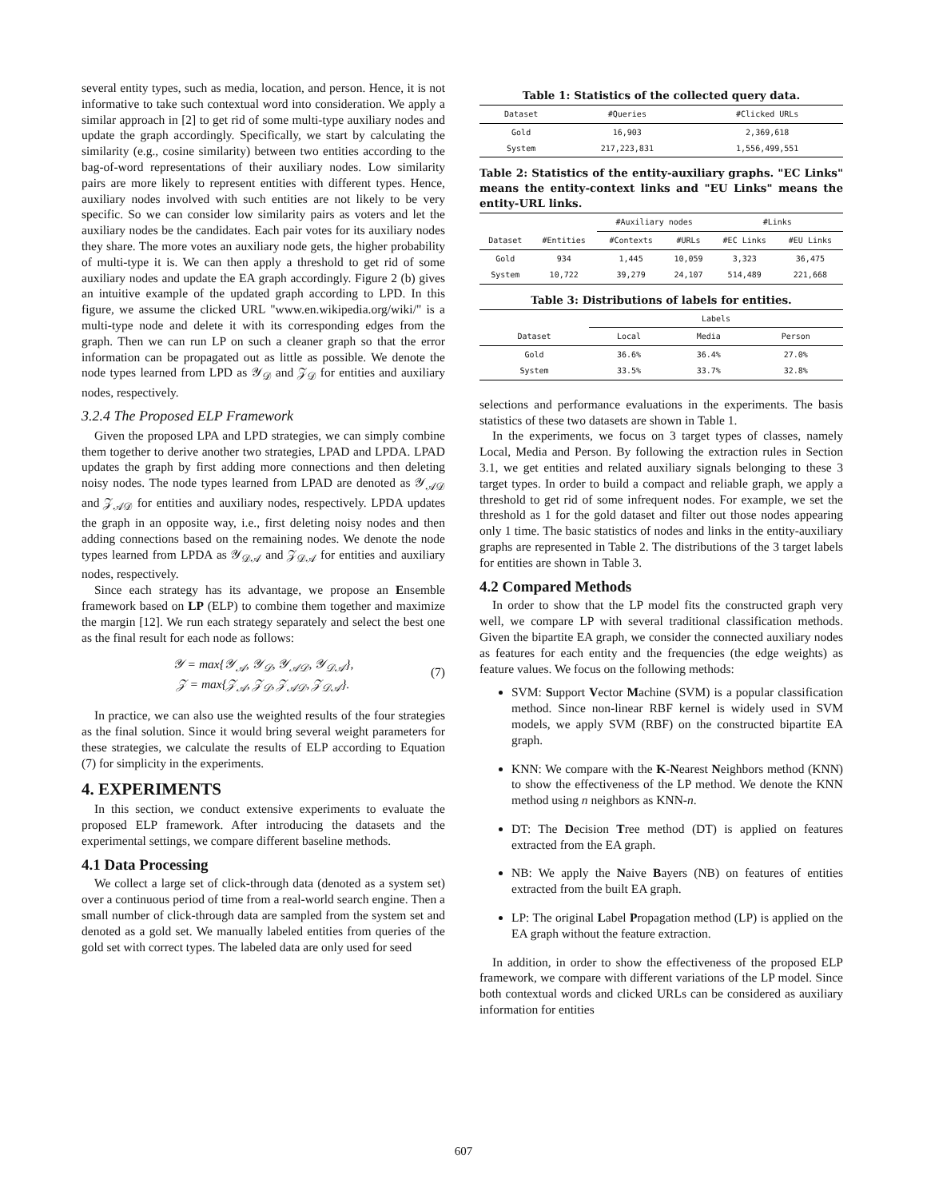several entity types, such as media, location, and person. Hence, it is not informative to take such contextual word into consideration. We apply a similar approach in [2] to get rid of some multi-type auxiliary nodes and update the graph accordingly. Specifically, we start by calculating the similarity (e.g., cosine similarity) between two entities according to the bag-of-word representations of their auxiliary nodes. Low similarity pairs are more likely to represent entities with different types. Hence, auxiliary nodes involved with such entities are not likely to be very specific. So we can consider low similarity pairs as voters and let the auxiliary nodes be the candidates. Each pair votes for its auxiliary nodes they share. The more votes an auxiliary node gets, the higher probability of multi-type it is. We can then apply a threshold to get rid of some auxiliary nodes and update the EA graph accordingly. Figure 2 (b) gives an intuitive example of the updated graph according to LPD. In this figure, we assume the clicked URL "www.en.wikipedia.org/wiki/" is a multi-type node and delete it with its corresponding edges from the graph. Then we can run LP on such a cleaner graph so that the error information can be propagated out as little as possible. We denote the node types learned from LPD as 𝒴<sub>𝒟</sub> and 𝒵<sub>𝒟</sub> for entities and auxiliary nodes, respectively.
3.2.4 The Proposed ELP Framework
Given the proposed LPA and LPD strategies, we can simply combine them together to derive another two strategies, LPAD and LPDA. LPAD updates the graph by first adding more connections and then deleting noisy nodes. The node types learned from LPAD are denoted as 𝒴<sub>𝒜𝒟</sub> and 𝒵<sub>𝒜𝒟</sub> for entities and auxiliary nodes, respectively. LPDA updates the graph in an opposite way, i.e., first deleting noisy nodes and then adding connections based on the remaining nodes. We denote the node types learned from LPDA as 𝒴<sub>𝒟𝒜</sub> and 𝒵<sub>𝒟𝒜</sub> for entities and auxiliary nodes, respectively.
Since each strategy has its advantage, we propose an Ensemble framework based on LP (ELP) to combine them together and maximize the margin [12]. We run each strategy separately and select the best one as the final result for each node as follows:
𝒴 = max{𝒴<sub>𝒜</sub>, 𝒴<sub>𝒟</sub>, 𝒴<sub>𝒜𝒟</sub>, 𝒴<sub>𝒟𝒜</sub>},
𝒵 = max{𝒵<sub>𝒜</sub>, 𝒵<sub>𝒟</sub>, 𝒵<sub>𝒜𝒟</sub>, 𝒵<sub>𝒟𝒜</sub>}.
(7)
In practice, we can also use the weighted results of the four strategies as the final solution. Since it would bring several weight parameters for these strategies, we calculate the results of ELP according to Equation (7) for simplicity in the experiments.
4. EXPERIMENTS
In this section, we conduct extensive experiments to evaluate the proposed ELP framework. After introducing the datasets and the experimental settings, we compare different baseline methods.
4.1 Data Processing
We collect a large set of click-through data (denoted as a system set) over a continuous period of time from a real-world search engine. Then a small number of click-through data are sampled from the system set and denoted as a gold set. We manually labeled entities from queries of the gold set with correct types. The labeled data are only used for seed
Table 1: Statistics of the collected query data.
| Dataset | #Queries | #Clicked URLs |
| --- | --- | --- |
| Gold System | 16,903 217,223,831 | 2,369,618 1,556,499,551 |
Table 2: Statistics of the entity-auxiliary graphs. "EC Links" means the entity-context links and "EU Links" means the entity-URL links.
| | | #Auxiliary nodes | | #Links | |
| Dataset | #Entities | #Contexts | #URLs | #EC Links | #EU Links |
| Gold System | 934 10,722 | 1,445 39,279 | 10,059 24,107 | 3,323 514,489 | 36,475 221,668 |
Table 3: Distributions of labels for entities.
| | Labels | | |
| Dataset | Local | Media | Person |
| Gold System | 36.6% 33.5% | 36.4% 33.7% | 27.0% 32.8% |
selections and performance evaluations in the experiments. The basis statistics of these two datasets are shown in Table 1.
In the experiments, we focus on 3 target types of classes, namely Local, Media and Person. By following the extraction rules in Section 3.1, we get entities and related auxiliary signals belonging to these 3 target types. In order to build a compact and reliable graph, we apply a threshold to get rid of some infrequent nodes. For example, we set the threshold as 1 for the gold dataset and filter out those nodes appearing only 1 time. The basic statistics of nodes and links in the entity-auxiliary graphs are represented in Table 2. The distributions of the 3 target labels for entities are shown in Table 3.
4.2 Compared Methods
In order to show that the LP model fits the constructed graph very well, we compare LP with several traditional classification methods. Given the bipartite EA graph, we consider the connected auxiliary nodes as features for each entity and the frequencies (the edge weights) as feature values. We focus on the following methods:
SVM: Support Vector Machine (SVM) is a popular classification method. Since non-linear RBF kernel is widely used in SVM models, we apply SVM (RBF) on the constructed bipartite EA graph.
KNN: We compare with the K-Nearest Neighbors method (KNN) to show the effectiveness of the LP method. We denote the KNN method using n neighbors as KNN-n.
DT: The Decision Tree method (DT) is applied on features extracted from the EA graph.
NB: We apply the Naive Bayers (NB) on features of entities extracted from the built EA graph.
LP: The original Label Propagation method (LP) is applied on the EA graph without the feature extraction.
In addition, in order to show the effectiveness of the proposed ELP framework, we compare with different variations of the LP model. Since both contextual words and clicked URLs can be considered as auxiliary information for entities
607